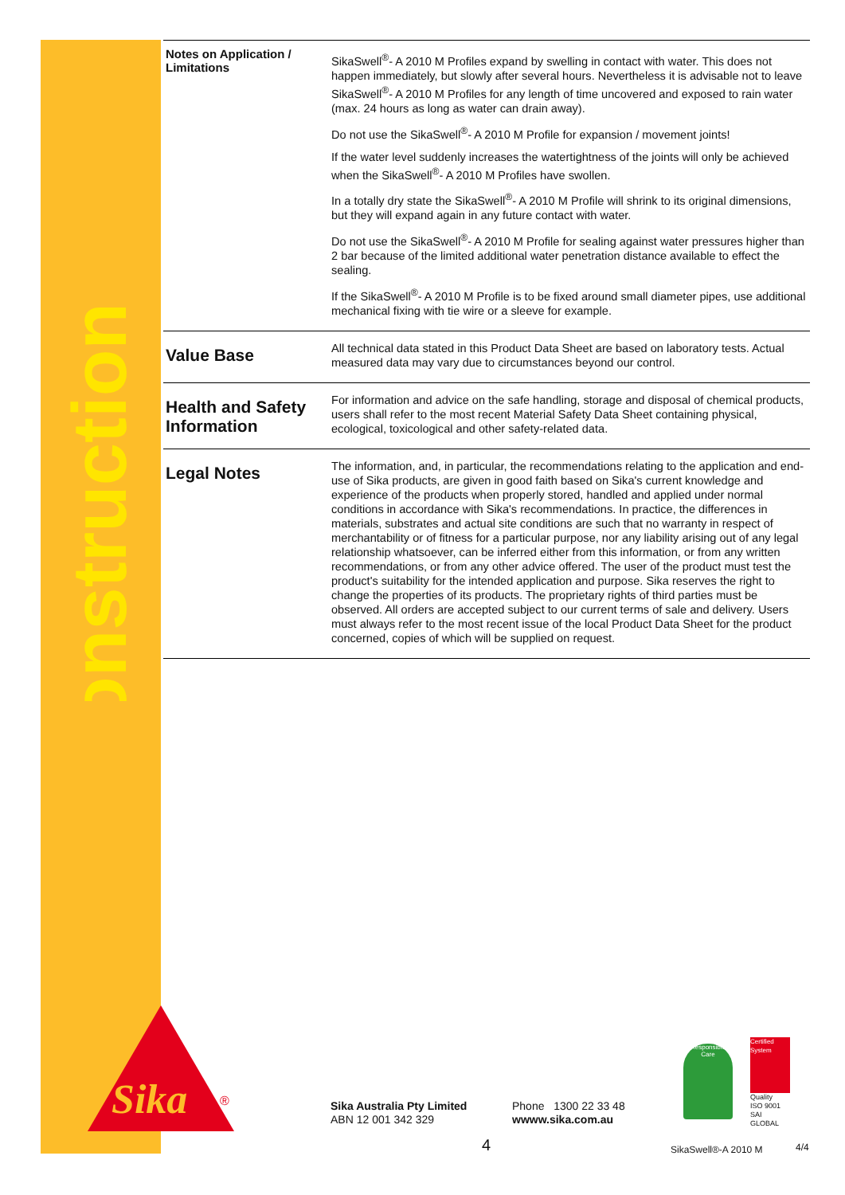Construction
Notes on Application / Limitations
SikaSwell<sup>®</sup>- A 2010 M Profiles expand by swelling in contact with water. This does not happen immediately, but slowly after several hours. Nevertheless it is advisable not to leave SikaSwell<sup>®</sup>- A 2010 M Profiles for any length of time uncovered and exposed to rain water (max. 24 hours as long as water can drain away).
Do not use the SikaSwell<sup>®</sup>- A 2010 M Profile for expansion / movement joints!
If the water level suddenly increases the watertightness of the joints will only be achieved when the SikaSwell<sup>®</sup>- A 2010 M Profiles have swollen.
In a totally dry state the SikaSwell<sup>®</sup>- A 2010 M Profile will shrink to its original dimensions, but they will expand again in any future contact with water.
Do not use the SikaSwell<sup>®</sup>- A 2010 M Profile for sealing against water pressures higher than 2 bar because of the limited additional water penetration distance available to effect the sealing.
If the SikaSwell<sup>®</sup>- A 2010 M Profile is to be fixed around small diameter pipes, use additional mechanical fixing with tie wire or a sleeve for example.
Value Base
All technical data stated in this Product Data Sheet are based on laboratory tests. Actual measured data may vary due to circumstances beyond our control.
Health and Safety Information
For information and advice on the safe handling, storage and disposal of chemical products, users shall refer to the most recent Material Safety Data Sheet containing physical, ecological, toxicological and other safety-related data.
Legal Notes
The information, and, in particular, the recommendations relating to the application and end-use of Sika products, are given in good faith based on Sika's current knowledge and experience of the products when properly stored, handled and applied under normal conditions in accordance with Sika's recommendations. In practice, the differences in materials, substrates and actual site conditions are such that no warranty in respect of merchantability or of fitness for a particular purpose, nor any liability arising out of any legal relationship whatsoever, can be inferred either from this information, or from any written recommendations, or from any other advice offered. The user of the product must test the product's suitability for the intended application and purpose. Sika reserves the right to change the properties of its products. The proprietary rights of third parties must be observed. All orders are accepted subject to our current terms of sale and delivery. Users must always refer to the most recent issue of the local Product Data Sheet for the product concerned, copies of which will be supplied on request.
Sika
®
Sika Australia Pty Limited
ABN 12 001 342 329
Phone 1300 22 33 48
wwww.sika.com.au
Responsible Care
Certified System
Quality
ISO 9001
SAI GLOBAL
4 SikaSwell®-A 2010 M 4/4